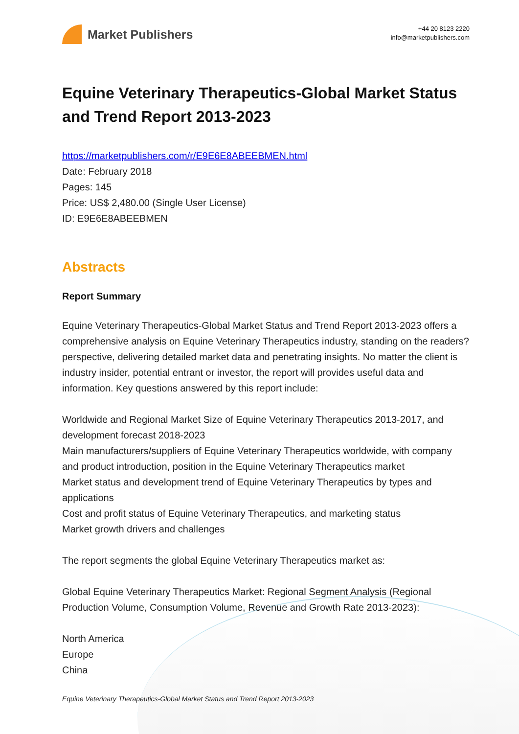Market Publishers
+44 20 8123 2220
info@marketpublishers.com
Equine Veterinary Therapeutics-Global Market Status and Trend Report 2013-2023
https://marketpublishers.com/r/E9E6E8ABEEBMEN.html
Date: February 2018
Pages: 145
Price: US$ 2,480.00 (Single User License)
ID: E9E6E8ABEEBMEN
Abstracts
Report Summary
Equine Veterinary Therapeutics-Global Market Status and Trend Report 2013-2023 offers a comprehensive analysis on Equine Veterinary Therapeutics industry, standing on the readers? perspective, delivering detailed market data and penetrating insights. No matter the client is industry insider, potential entrant or investor, the report will provides useful data and information. Key questions answered by this report include:
Worldwide and Regional Market Size of Equine Veterinary Therapeutics 2013-2017, and development forecast 2018-2023
Main manufacturers/suppliers of Equine Veterinary Therapeutics worldwide, with company and product introduction, position in the Equine Veterinary Therapeutics market
Market status and development trend of Equine Veterinary Therapeutics by types and applications
Cost and profit status of Equine Veterinary Therapeutics, and marketing status
Market growth drivers and challenges
The report segments the global Equine Veterinary Therapeutics market as:
Global Equine Veterinary Therapeutics Market: Regional Segment Analysis (Regional Production Volume, Consumption Volume, Revenue and Growth Rate 2013-2023):
North America
Europe
China
Equine Veterinary Therapeutics-Global Market Status and Trend Report 2013-2023